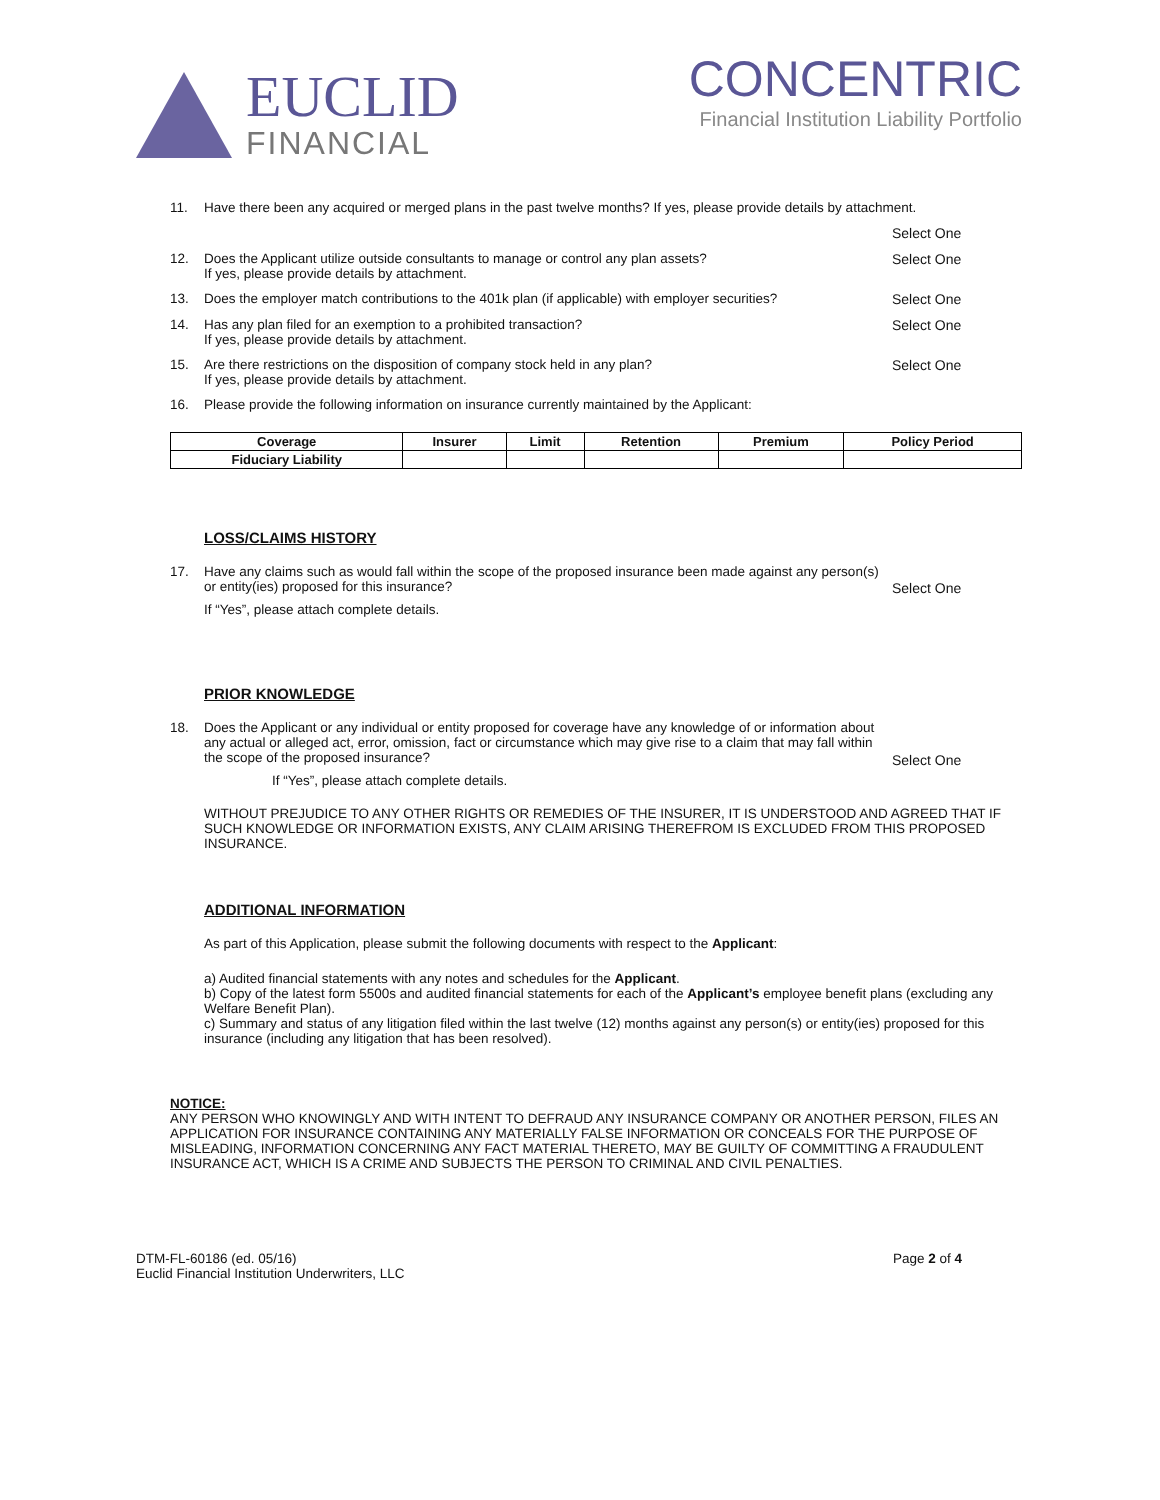EUCLID
FINANCIAL
CONCENTRIC
Financial Institution Liability Portfolio
11. Have there been any acquired or merged plans in the past twelve months? If yes, please provide details by attachment.
Select One
12. Does the Applicant utilize outside consultants to manage or control any plan assets?
If yes, please provide details by attachment.
Select One
13. Does the employer match contributions to the 401k plan (if applicable) with employer securities?
Select One
14. Has any plan filed for an exemption to a prohibited transaction?
If yes, please provide details by attachment.
Select One
15. Are there restrictions on the disposition of company stock held in any plan?
If yes, please provide details by attachment.
Select One
16. Please provide the following information on insurance currently maintained by the Applicant:
| Coverage | Insurer | Limit | Retention | Premium | Policy Period |
| --- | --- | --- | --- | --- | --- |
| Fiduciary Liability | | | | | |
LOSS/CLAIMS HISTORY
17. Have any claims such as would fall within the scope of the proposed insurance been made against any person(s) or entity(ies) proposed for this insurance?
If “Yes”, please attach complete details.
Select One
PRIOR KNOWLEDGE
18. Does the Applicant or any individual or entity proposed for coverage have any knowledge of or information about any actual or alleged act, error, omission, fact or circumstance which may give rise to a claim that may fall within the scope of the proposed insurance?
If “Yes”, please attach complete details.
Select One
WITHOUT PREJUDICE TO ANY OTHER RIGHTS OR REMEDIES OF THE INSURER, IT IS UNDERSTOOD AND AGREED THAT IF SUCH KNOWLEDGE OR INFORMATION EXISTS, ANY CLAIM ARISING THEREFROM IS EXCLUDED FROM THIS PROPOSED INSURANCE.
ADDITIONAL INFORMATION
As part of this Application, please submit the following documents with respect to the Applicant:
a) Audited financial statements with any notes and schedules for the Applicant.
b) Copy of the latest form 5500s and audited financial statements for each of the Applicant’s employee benefit plans (excluding any Welfare Benefit Plan).
c) Summary and status of any litigation filed within the last twelve (12) months against any person(s) or entity(ies) proposed for this insurance (including any litigation that has been resolved).
NOTICE:
ANY PERSON WHO KNOWINGLY AND WITH INTENT TO DEFRAUD ANY INSURANCE COMPANY OR ANOTHER PERSON, FILES AN APPLICATION FOR INSURANCE CONTAINING ANY MATERIALLY FALSE INFORMATION OR CONCEALS FOR THE PURPOSE OF MISLEADING, INFORMATION CONCERNING ANY FACT MATERIAL THERETO, MAY BE GUILTY OF COMMITTING A FRAUDULENT INSURANCE ACT, WHICH IS A CRIME AND SUBJECTS THE PERSON TO CRIMINAL AND CIVIL PENALTIES.
DTM-FL-60186 (ed. 05/16)
Euclid Financial Institution Underwriters, LLC
Page 2 of 4